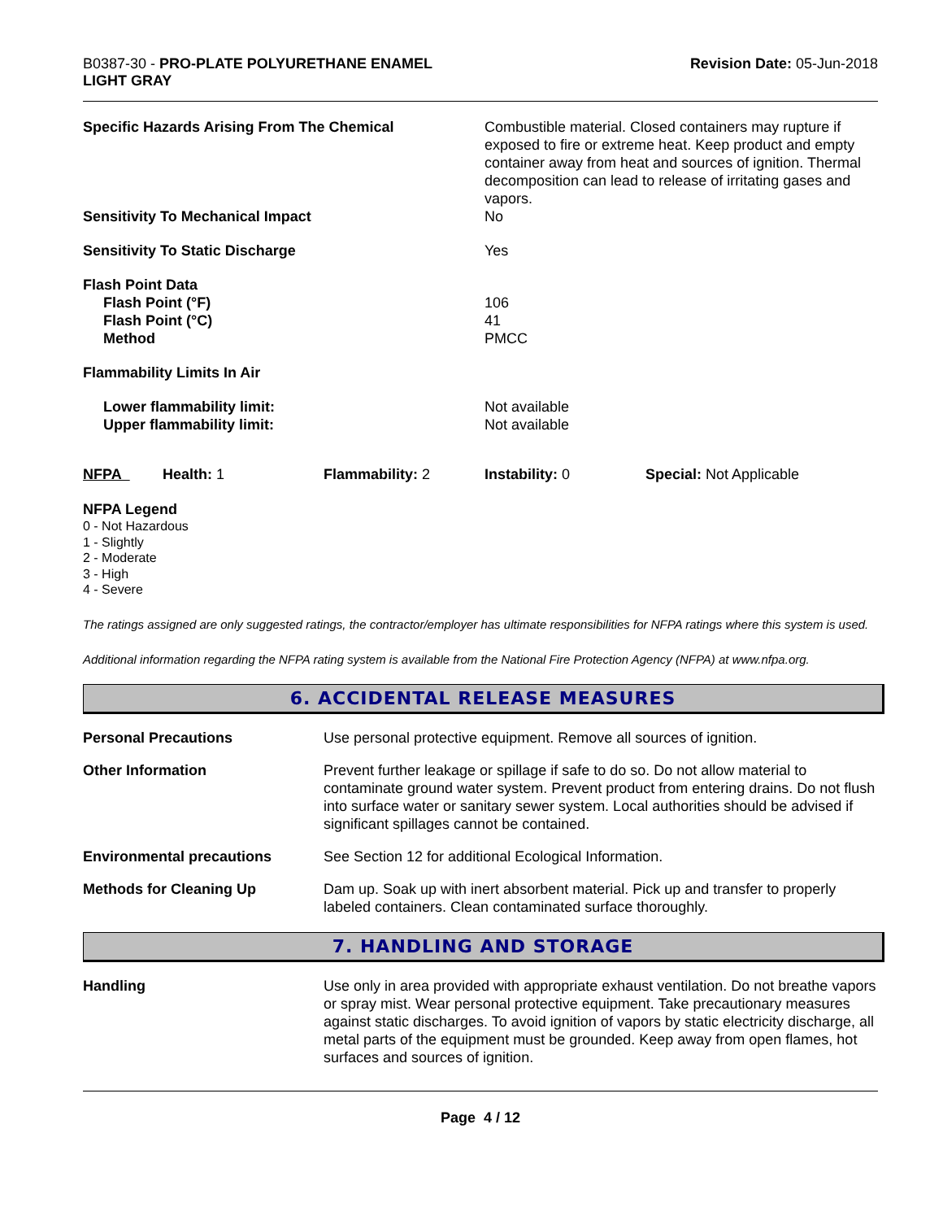B0387-30 - PRO-PLATE POLYURETHANE ENAMEL
LIGHT GRAY
Revision Date: 05-Jun-2018
| Specific Hazards Arising From The Chemical | Combustible material. Closed containers may rupture if exposed to fire or extreme heat. Keep product and empty container away from heat and sources of ignition. Thermal decomposition can lead to release of irritating gases and vapors. |
| Sensitivity To Mechanical Impact | No |
| Sensitivity To Static Discharge | Yes |
| Flash Point Data Flash Point (°F) Flash Point (°C) Method | 106 41 PMCC |
| Flammability Limits In Air | |
| Lower flammability limit: Upper flammability limit: | Not available Not available |
| NFPA | Health: 1 | Flammability: 2 | Instability: 0 | Special: Not Applicable |
NFPA Legend
0 - Not Hazardous
1 - Slightly
2 - Moderate
3 - High
4 - Severe
The ratings assigned are only suggested ratings, the contractor/employer has ultimate responsibilities for NFPA ratings where this system is used.
Additional information regarding the NFPA rating system is available from the National Fire Protection Agency (NFPA) at www.nfpa.org.
6. ACCIDENTAL RELEASE MEASURES
| Personal Precautions | Use personal protective equipment. Remove all sources of ignition. |
| Other Information | Prevent further leakage or spillage if safe to do so. Do not allow material to contaminate ground water system. Prevent product from entering drains. Do not flush into surface water or sanitary sewer system. Local authorities should be advised if significant spillages cannot be contained. |
| Environmental precautions | See Section 12 for additional Ecological Information. |
| Methods for Cleaning Up | Dam up. Soak up with inert absorbent material. Pick up and transfer to properly labeled containers. Clean contaminated surface thoroughly. |
7. HANDLING AND STORAGE
| Handling | Use only in area provided with appropriate exhaust ventilation. Do not breathe vapors or spray mist. Wear personal protective equipment. Take precautionary measures against static discharges. To avoid ignition of vapors by static electricity discharge, all metal parts of the equipment must be grounded. Keep away from open flames, hot surfaces and sources of ignition. |
Page 4 / 12